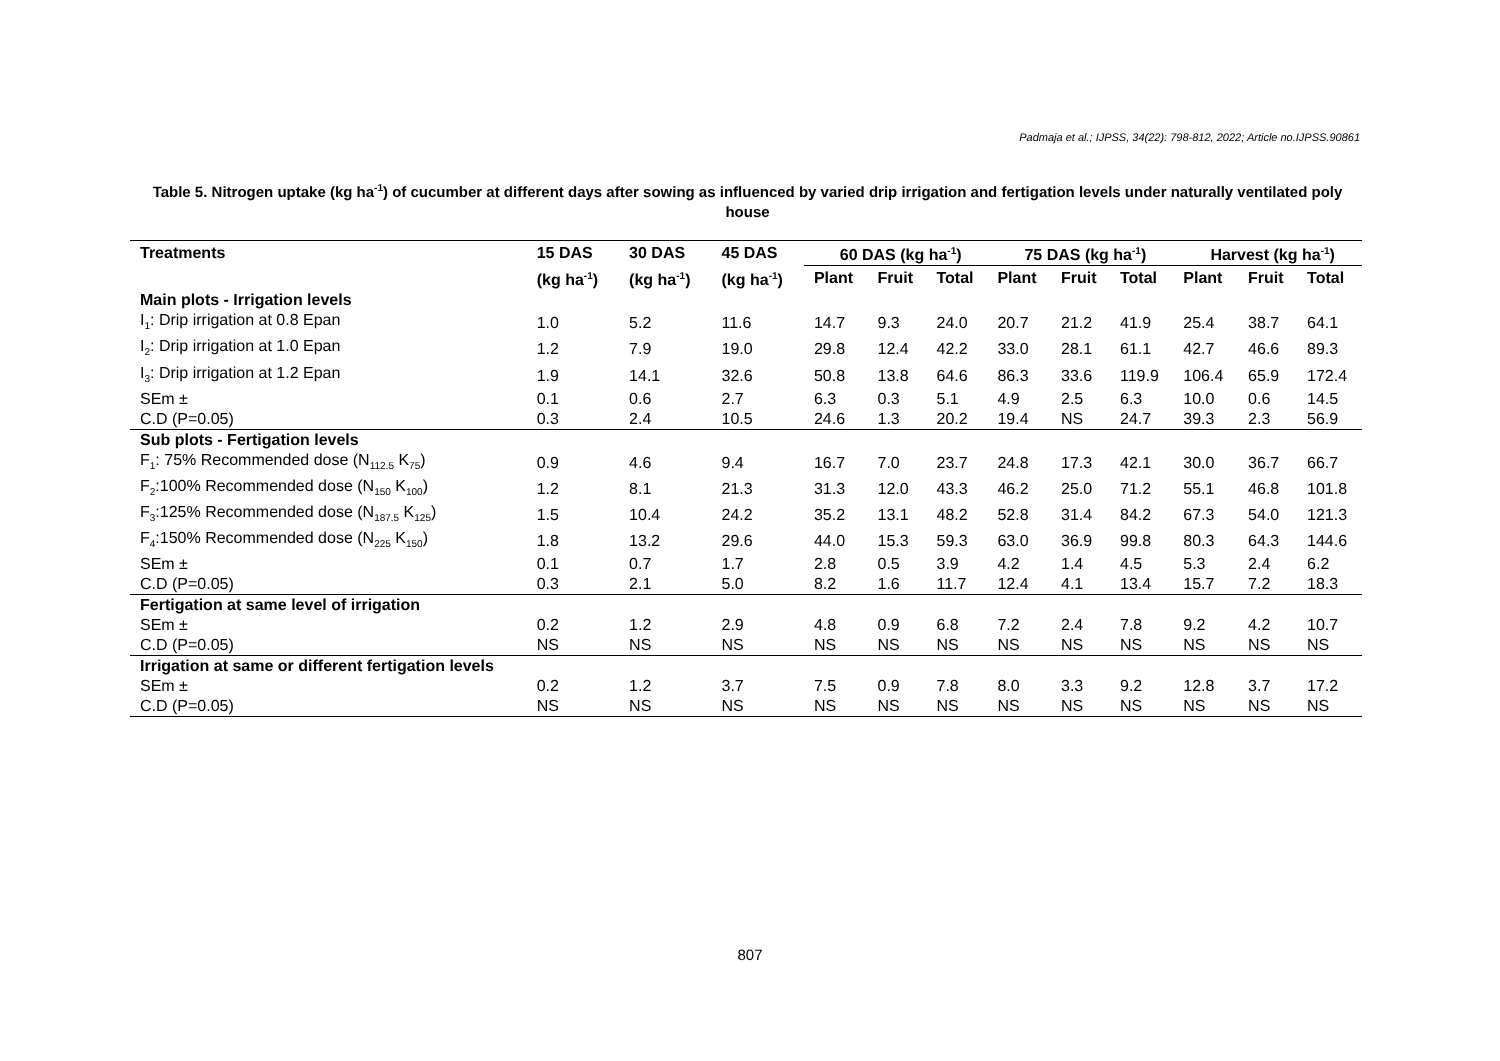Padmaja et al.; IJPSS, 34(22): 798-812, 2022; Article no.IJPSS.90861
Table 5. Nitrogen uptake (kg ha<sup>-1</sup>) of cucumber at different days after sowing as influenced by varied drip irrigation and fertigation levels under naturally ventilated poly house
| Treatments | 15 DAS | 30 DAS | 45 DAS | 60 DAS (kg ha<sup>-1</sup>) | | | 75 DAS (kg ha<sup>-1</sup>) | | | Harvest (kg ha<sup>-1</sup>) | | |
| --- | --- | --- | --- | --- | --- | --- | --- | --- | --- | --- | --- | --- |
| | (kg ha<sup>-1</sup>) | (kg ha<sup>-1</sup>) | (kg ha<sup>-1</sup>) | Plant | Fruit | Total | Plant | Fruit | Total | Plant | Fruit | Total |
| Main plots - Irrigation levels | | | | | | | | | | | | |
| I<sub>1</sub>: Drip irrigation at 0.8 Epan | 1.0 | 5.2 | 11.6 | 14.7 | 9.3 | 24.0 | 20.7 | 21.2 | 41.9 | 25.4 | 38.7 | 64.1 |
| I<sub>2</sub>: Drip irrigation at 1.0 Epan | 1.2 | 7.9 | 19.0 | 29.8 | 12.4 | 42.2 | 33.0 | 28.1 | 61.1 | 42.7 | 46.6 | 89.3 |
| I<sub>3</sub>: Drip irrigation at 1.2 Epan | 1.9 | 14.1 | 32.6 | 50.8 | 13.8 | 64.6 | 86.3 | 33.6 | 119.9 | 106.4 | 65.9 | 172.4 |
| SEm ± | 0.1 | 0.6 | 2.7 | 6.3 | 0.3 | 5.1 | 4.9 | 2.5 | 6.3 | 10.0 | 0.6 | 14.5 |
| C.D (P=0.05) | 0.3 | 2.4 | 10.5 | 24.6 | 1.3 | 20.2 | 19.4 | NS | 24.7 | 39.3 | 2.3 | 56.9 |
| Sub plots - Fertigation levels | | | | | | | | | | | | |
| F<sub>1</sub>: 75% Recommended dose (N<sub>112.5</sub> K<sub>75</sub>) | 0.9 | 4.6 | 9.4 | 16.7 | 7.0 | 23.7 | 24.8 | 17.3 | 42.1 | 30.0 | 36.7 | 66.7 |
| F<sub>2</sub>:100% Recommended dose (N<sub>150</sub> K<sub>100</sub>) | 1.2 | 8.1 | 21.3 | 31.3 | 12.0 | 43.3 | 46.2 | 25.0 | 71.2 | 55.1 | 46.8 | 101.8 |
| F<sub>3</sub>:125% Recommended dose (N<sub>187.5</sub> K<sub>125</sub>) | 1.5 | 10.4 | 24.2 | 35.2 | 13.1 | 48.2 | 52.8 | 31.4 | 84.2 | 67.3 | 54.0 | 121.3 |
| F<sub>4</sub>:150% Recommended dose (N<sub>225</sub> K<sub>150</sub>) | 1.8 | 13.2 | 29.6 | 44.0 | 15.3 | 59.3 | 63.0 | 36.9 | 99.8 | 80.3 | 64.3 | 144.6 |
| SEm ± | 0.1 | 0.7 | 1.7 | 2.8 | 0.5 | 3.9 | 4.2 | 1.4 | 4.5 | 5.3 | 2.4 | 6.2 |
| C.D (P=0.05) | 0.3 | 2.1 | 5.0 | 8.2 | 1.6 | 11.7 | 12.4 | 4.1 | 13.4 | 15.7 | 7.2 | 18.3 |
| Fertigation at same level of irrigation | | | | | | | | | | | | |
| SEm ± | 0.2 | 1.2 | 2.9 | 4.8 | 0.9 | 6.8 | 7.2 | 2.4 | 7.8 | 9.2 | 4.2 | 10.7 |
| C.D (P=0.05) | NS | NS | NS | NS | NS | NS | NS | NS | NS | NS | NS | NS |
| Irrigation at same or different fertigation levels | | | | | | | | | | | | |
| SEm ± | 0.2 | 1.2 | 3.7 | 7.5 | 0.9 | 7.8 | 8.0 | 3.3 | 9.2 | 12.8 | 3.7 | 17.2 |
| C.D (P=0.05) | NS | NS | NS | NS | NS | NS | NS | NS | NS | NS | NS | NS |
807